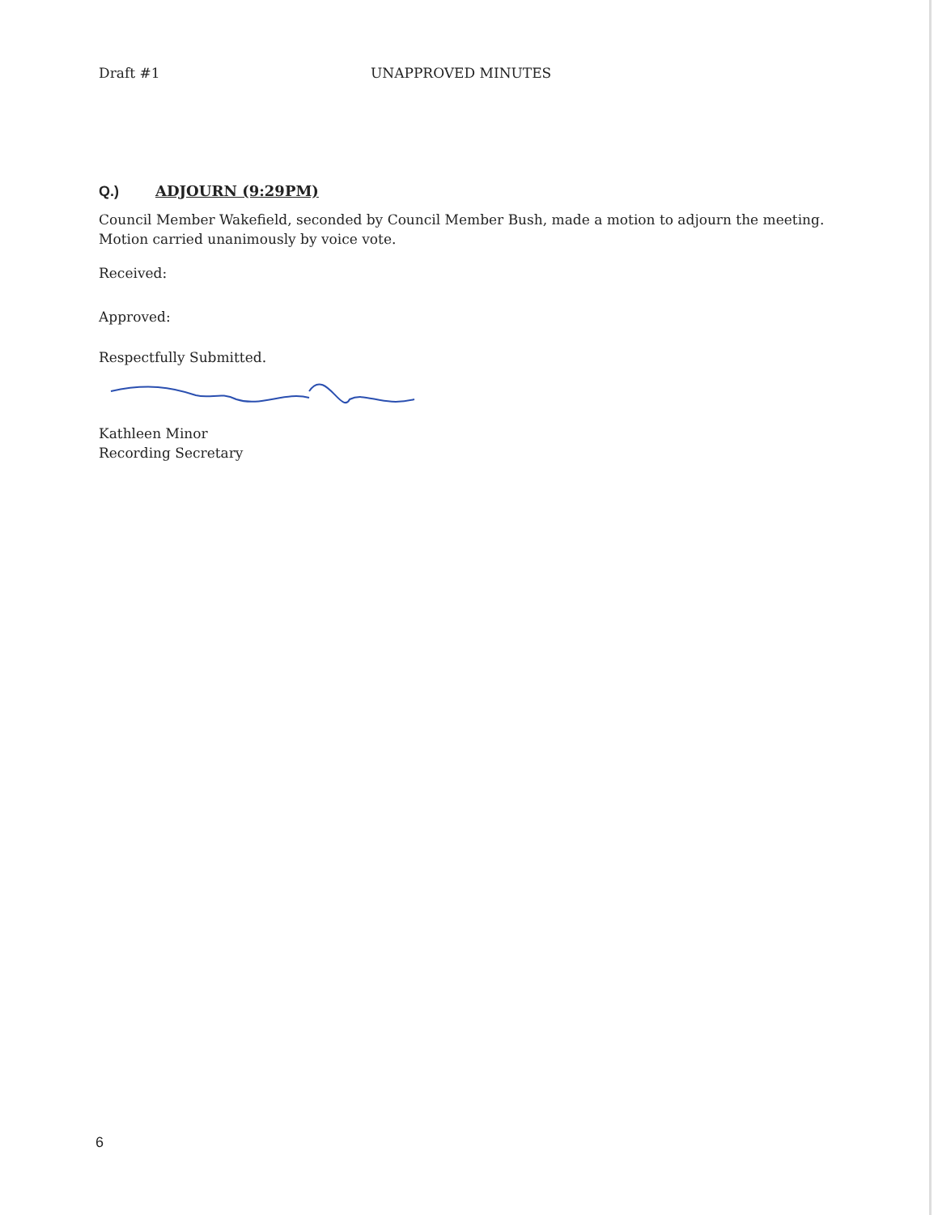Draft #1 UNAPPROVED MINUTES
Q.) ADJOURN (9:29PM)
Council Member Wakefield, seconded by Council Member Bush, made a motion to adjourn the meeting. Motion carried unanimously by voice vote.
Received:
Approved:
Respectfully Submitted.
Kathleen Minor
Recording Secretary
6